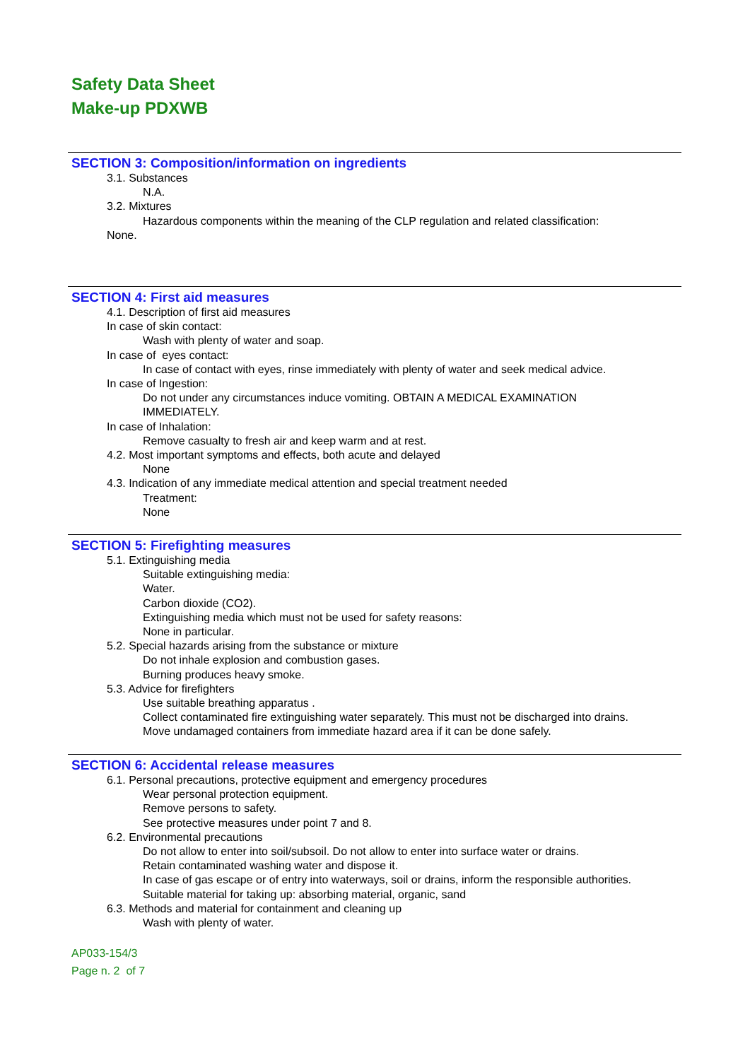Safety Data Sheet
Make-up PDXWB
SECTION 3: Composition/information on ingredients
3.1. Substances
N.A.
3.2. Mixtures
Hazardous components within the meaning of the CLP regulation and related classification:
None.
SECTION 4: First aid measures
4.1. Description of first aid measures
In case of skin contact:
Wash with plenty of water and soap.
In case of eyes contact:
In case of contact with eyes, rinse immediately with plenty of water and seek medical advice.
In case of Ingestion:
Do not under any circumstances induce vomiting. OBTAIN A MEDICAL EXAMINATION
IMMEDIATELY.
In case of Inhalation:
Remove casualty to fresh air and keep warm and at rest.
4.2. Most important symptoms and effects, both acute and delayed
None
4.3. Indication of any immediate medical attention and special treatment needed
Treatment:
None
SECTION 5: Firefighting measures
5.1. Extinguishing media
Suitable extinguishing media:
Water.
Carbon dioxide (CO2).
Extinguishing media which must not be used for safety reasons:
None in particular.
5.2. Special hazards arising from the substance or mixture
Do not inhale explosion and combustion gases.
Burning produces heavy smoke.
5.3. Advice for firefighters
Use suitable breathing apparatus .
Collect contaminated fire extinguishing water separately. This must not be discharged into drains.
Move undamaged containers from immediate hazard area if it can be done safely.
SECTION 6: Accidental release measures
6.1. Personal precautions, protective equipment and emergency procedures
Wear personal protection equipment.
Remove persons to safety.
See protective measures under point 7 and 8.
6.2. Environmental precautions
Do not allow to enter into soil/subsoil. Do not allow to enter into surface water or drains.
Retain contaminated washing water and dispose it.
In case of gas escape or of entry into waterways, soil or drains, inform the responsible authorities.
Suitable material for taking up: absorbing material, organic, sand
6.3. Methods and material for containment and cleaning up
Wash with plenty of water.
AP033-154/3
Page n. 2 of 7